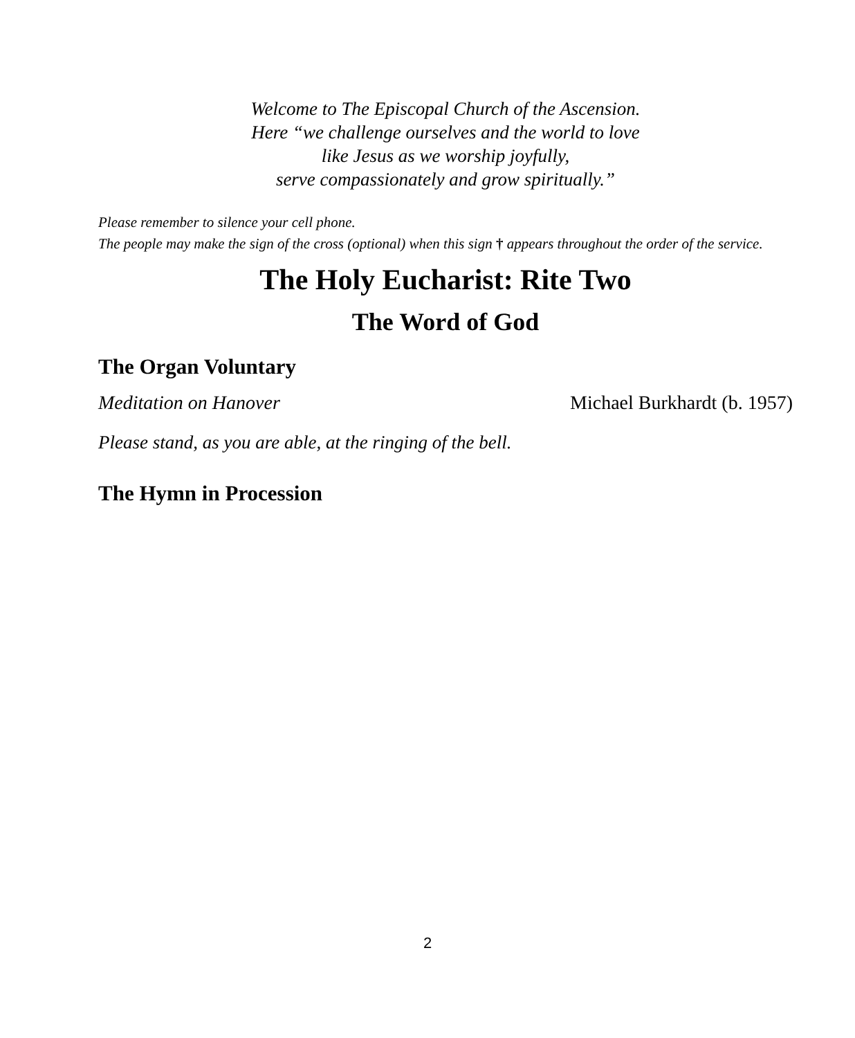Welcome to The Episcopal Church of the Ascension.
Here “we challenge ourselves and the world to love
like Jesus as we worship joyfully,
serve compassionately and grow spiritually.”
Please remember to silence your cell phone.
The people may make the sign of the cross (optional) when this sign † appears throughout the order of the service.
The Holy Eucharist: Rite Two
The Word of God
The Organ Voluntary
Meditation on Hanover Michael Burkhardt (b. 1957)
Please stand, as you are able, at the ringing of the bell.
The Hymn in Procession
2